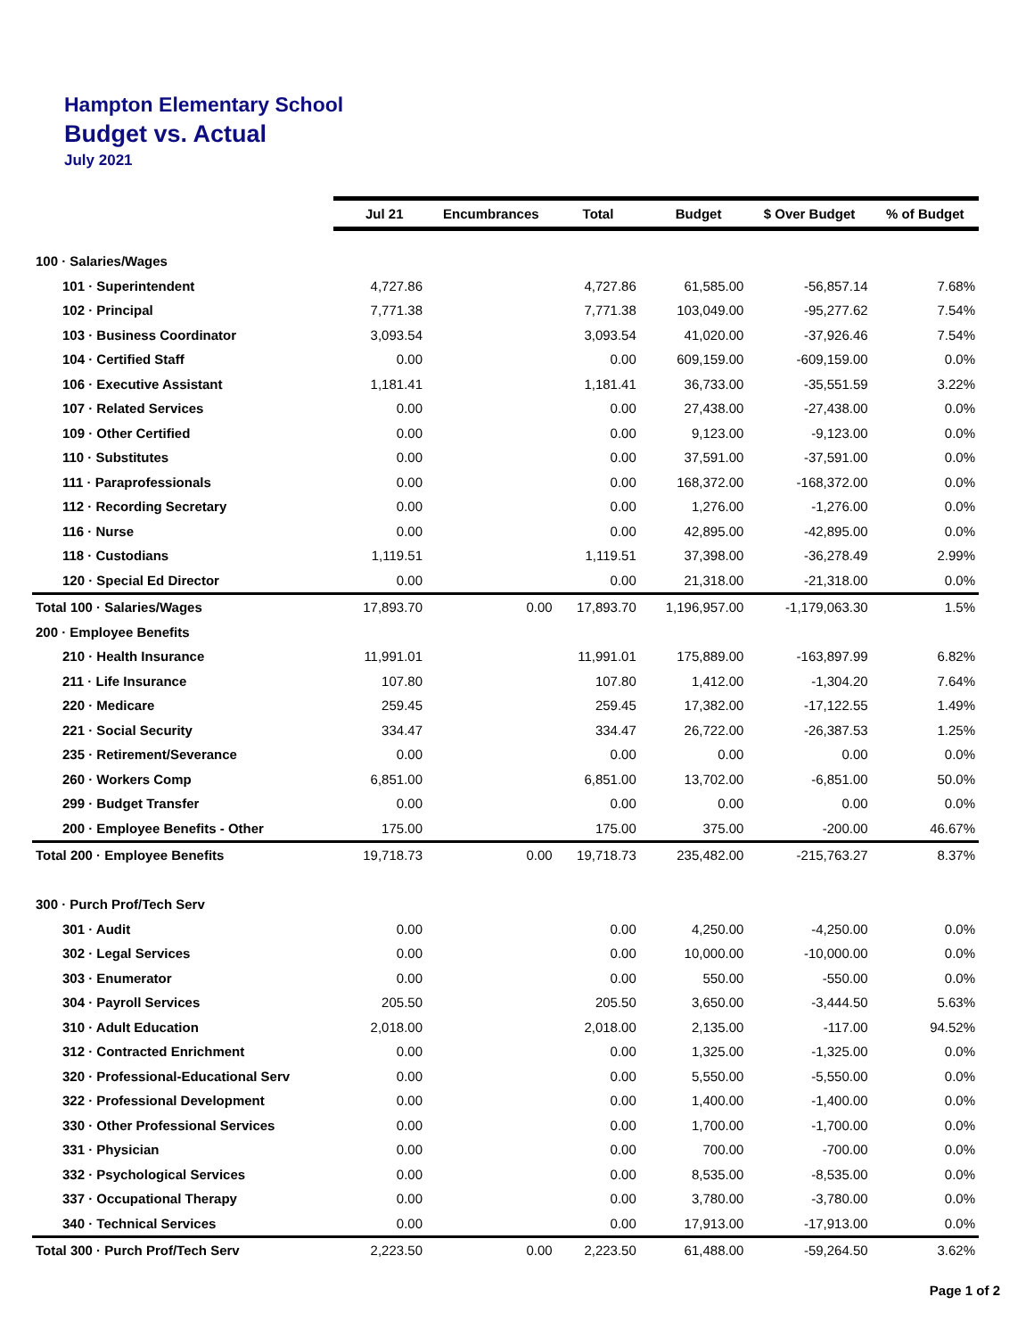Hampton Elementary School
Budget vs. Actual
July 2021
| | Jul 21 | Encumbrances | Total | Budget | $ Over Budget | % of Budget |
| --- | --- | --- | --- | --- | --- | --- |
| 100 · Salaries/Wages | | | | | | |
| 101 · Superintendent | 4,727.86 | | 4,727.86 | 61,585.00 | -56,857.14 | 7.68% |
| 102 · Principal | 7,771.38 | | 7,771.38 | 103,049.00 | -95,277.62 | 7.54% |
| 103 · Business Coordinator | 3,093.54 | | 3,093.54 | 41,020.00 | -37,926.46 | 7.54% |
| 104 · Certified Staff | 0.00 | | 0.00 | 609,159.00 | -609,159.00 | 0.0% |
| 106 · Executive Assistant | 1,181.41 | | 1,181.41 | 36,733.00 | -35,551.59 | 3.22% |
| 107 · Related Services | 0.00 | | 0.00 | 27,438.00 | -27,438.00 | 0.0% |
| 109 · Other Certified | 0.00 | | 0.00 | 9,123.00 | -9,123.00 | 0.0% |
| 110 · Substitutes | 0.00 | | 0.00 | 37,591.00 | -37,591.00 | 0.0% |
| 111 · Paraprofessionals | 0.00 | | 0.00 | 168,372.00 | -168,372.00 | 0.0% |
| 112 · Recording Secretary | 0.00 | | 0.00 | 1,276.00 | -1,276.00 | 0.0% |
| 116 · Nurse | 0.00 | | 0.00 | 42,895.00 | -42,895.00 | 0.0% |
| 118 · Custodians | 1,119.51 | | 1,119.51 | 37,398.00 | -36,278.49 | 2.99% |
| 120 · Special Ed Director | 0.00 | | 0.00 | 21,318.00 | -21,318.00 | 0.0% |
| Total 100 · Salaries/Wages | 17,893.70 | 0.00 | 17,893.70 | 1,196,957.00 | -1,179,063.30 | 1.5% |
| 200 · Employee Benefits | | | | | | |
| 210 · Health Insurance | 11,991.01 | | 11,991.01 | 175,889.00 | -163,897.99 | 6.82% |
| 211 · Life Insurance | 107.80 | | 107.80 | 1,412.00 | -1,304.20 | 7.64% |
| 220 · Medicare | 259.45 | | 259.45 | 17,382.00 | -17,122.55 | 1.49% |
| 221 · Social Security | 334.47 | | 334.47 | 26,722.00 | -26,387.53 | 1.25% |
| 235 · Retirement/Severance | 0.00 | | 0.00 | 0.00 | 0.00 | 0.0% |
| 260 · Workers Comp | 6,851.00 | | 6,851.00 | 13,702.00 | -6,851.00 | 50.0% |
| 299 · Budget Transfer | 0.00 | | 0.00 | 0.00 | 0.00 | 0.0% |
| 200 · Employee Benefits - Other | 175.00 | | 175.00 | 375.00 | -200.00 | 46.67% |
| Total 200 · Employee Benefits | 19,718.73 | 0.00 | 19,718.73 | 235,482.00 | -215,763.27 | 8.37% |
| 300 · Purch Prof/Tech Serv | | | | | | |
| 301 · Audit | 0.00 | | 0.00 | 4,250.00 | -4,250.00 | 0.0% |
| 302 · Legal Services | 0.00 | | 0.00 | 10,000.00 | -10,000.00 | 0.0% |
| 303 · Enumerator | 0.00 | | 0.00 | 550.00 | -550.00 | 0.0% |
| 304 · Payroll Services | 205.50 | | 205.50 | 3,650.00 | -3,444.50 | 5.63% |
| 310 · Adult Education | 2,018.00 | | 2,018.00 | 2,135.00 | -117.00 | 94.52% |
| 312 · Contracted Enrichment | 0.00 | | 0.00 | 1,325.00 | -1,325.00 | 0.0% |
| 320 · Professional-Educational Serv | 0.00 | | 0.00 | 5,550.00 | -5,550.00 | 0.0% |
| 322 · Professional Development | 0.00 | | 0.00 | 1,400.00 | -1,400.00 | 0.0% |
| 330 · Other Professional Services | 0.00 | | 0.00 | 1,700.00 | -1,700.00 | 0.0% |
| 331 · Physician | 0.00 | | 0.00 | 700.00 | -700.00 | 0.0% |
| 332 · Psychological Services | 0.00 | | 0.00 | 8,535.00 | -8,535.00 | 0.0% |
| 337 · Occupational Therapy | 0.00 | | 0.00 | 3,780.00 | -3,780.00 | 0.0% |
| 340 · Technical Services | 0.00 | | 0.00 | 17,913.00 | -17,913.00 | 0.0% |
| Total 300 · Purch Prof/Tech Serv | 2,223.50 | 0.00 | 2,223.50 | 61,488.00 | -59,264.50 | 3.62% |
Page 1 of 2